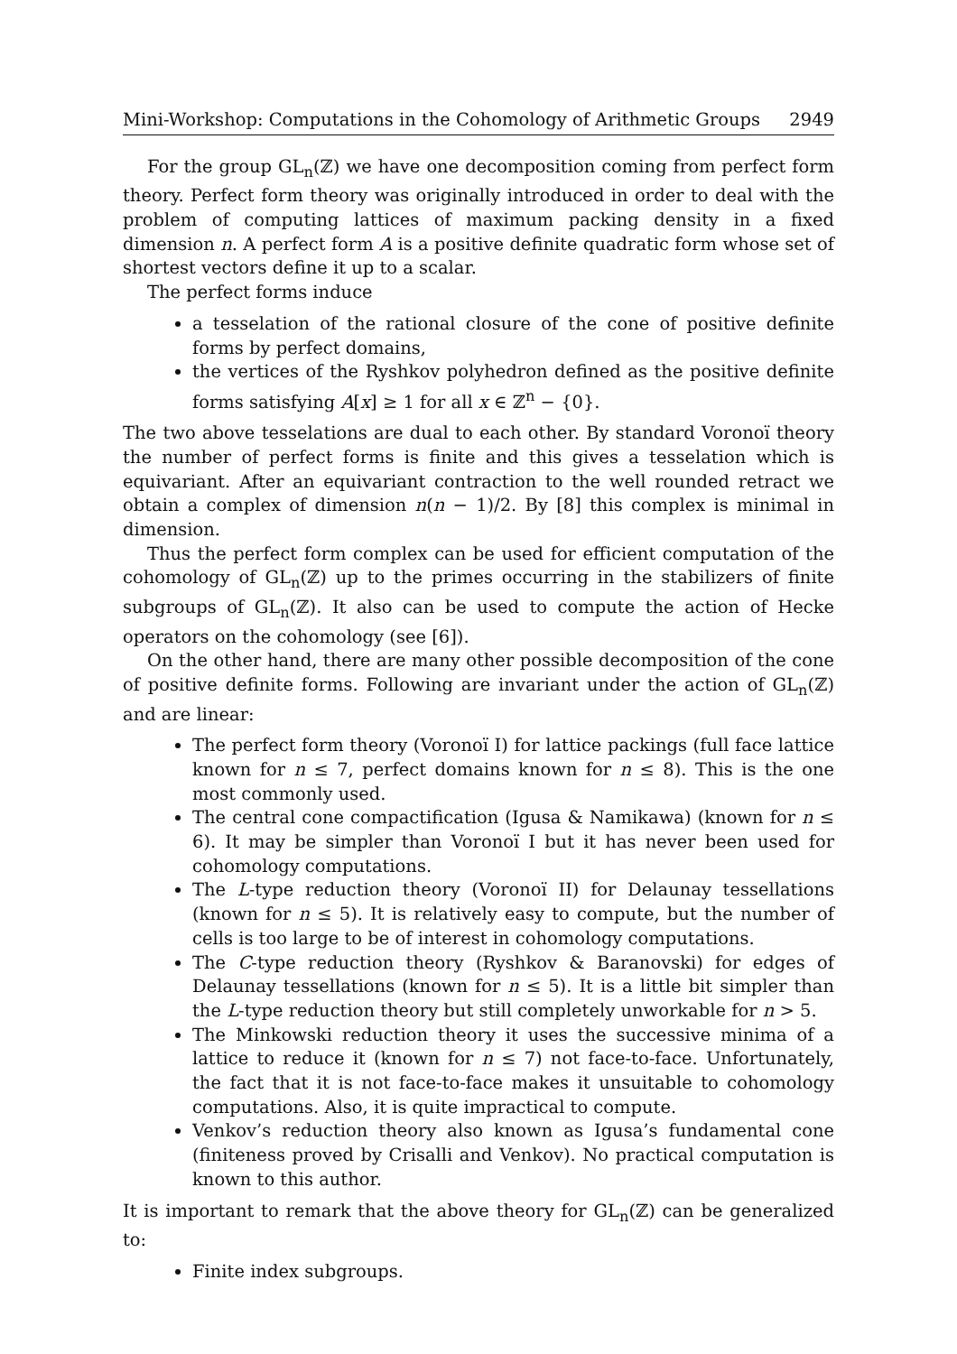Mini-Workshop: Computations in the Cohomology of Arithmetic Groups 2949
For the group GL<sub>n</sub>(ℤ) we have one decomposition coming from perfect form theory. Perfect form theory was originally introduced in order to deal with the problem of computing lattices of maximum packing density in a fixed dimension n. A perfect form A is a positive definite quadratic form whose set of shortest vectors define it up to a scalar.
The perfect forms induce
a tesselation of the rational closure of the cone of positive definite forms by perfect domains,
the vertices of the Ryshkov polyhedron defined as the positive definite forms satisfying A[x] ≥ 1 for all x ∈ ℤ<sup>n</sup> − {0}.
The two above tesselations are dual to each other. By standard Voronoï theory the number of perfect forms is finite and this gives a tesselation which is equivariant. After an equivariant contraction to the well rounded retract we obtain a complex of dimension n(n − 1)/2. By [8] this complex is minimal in dimension.
Thus the perfect form complex can be used for efficient computation of the cohomology of GL<sub>n</sub>(ℤ) up to the primes occurring in the stabilizers of finite subgroups of GL<sub>n</sub>(ℤ). It also can be used to compute the action of Hecke operators on the cohomology (see [6]).
On the other hand, there are many other possible decomposition of the cone of positive definite forms. Following are invariant under the action of GL<sub>n</sub>(ℤ) and are linear:
The perfect form theory (Voronoï I) for lattice packings (full face lattice known for n ≤ 7, perfect domains known for n ≤ 8). This is the one most commonly used.
The central cone compactification (Igusa & Namikawa) (known for n ≤ 6). It may be simpler than Voronoï I but it has never been used for cohomology computations.
The L-type reduction theory (Voronoï II) for Delaunay tessellations (known for n ≤ 5). It is relatively easy to compute, but the number of cells is too large to be of interest in cohomology computations.
The C-type reduction theory (Ryshkov & Baranovski) for edges of Delaunay tessellations (known for n ≤ 5). It is a little bit simpler than the L-type reduction theory but still completely unworkable for n > 5.
The Minkowski reduction theory it uses the successive minima of a lattice to reduce it (known for n ≤ 7) not face-to-face. Unfortunately, the fact that it is not face-to-face makes it unsuitable to cohomology computations. Also, it is quite impractical to compute.
Venkov’s reduction theory also known as Igusa’s fundamental cone (finiteness proved by Crisalli and Venkov). No practical computation is known to this author.
It is important to remark that the above theory for GL<sub>n</sub>(ℤ) can be generalized to:
Finite index subgroups.